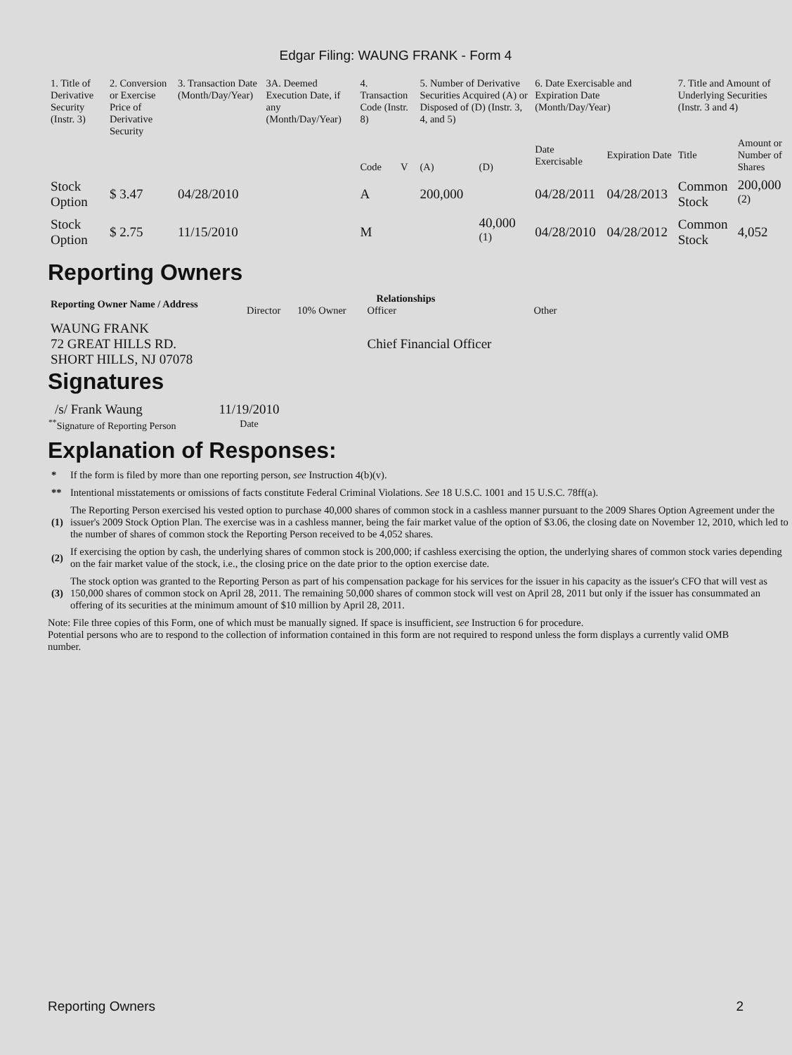Edgar Filing: WAUNG FRANK - Form 4
| 1. Title of Derivative Security (Instr. 3) | 2. Conversion or Exercise Price of Derivative Security | 3. Transaction Date (Month/Day/Year) | 3A. Deemed Execution Date, if any (Month/Day/Year) | 4. Transaction Code (Instr. 8) | | 5. Number of Derivative Securities Acquired (A) or Disposed of (D) (Instr. 3, 4, and 5) | | 6. Date Exercisable and Expiration Date (Month/Day/Year) | | 7. Title and Amount of Underlying Securities (Instr. 3 and 4) | |
| --- | --- | --- | --- | --- | --- | --- | --- | --- | --- | --- | --- |
| | | | | Code | V | (A) | (D) | Date Exercisable | Expiration Date | Title | Amount or Number of Shares |
| Stock Option | $ 3.47 | 04/28/2010 | | A | | 200,000 | | 04/28/2011 | 04/28/2013 | Common Stock | 200,000 <sup>(2)</sup> |
| Stock Option | $ 2.75 | 11/15/2010 | | M | | | 40,000 <sup>(1)</sup> | 04/28/2010 | 04/28/2012 | Common Stock | 4,052 |
Reporting Owners
| Reporting Owner Name / Address | Relationships | | | |
| --- | --- | --- | --- | --- |
| | Director | 10% Owner | Officer | Other |
| WAUNG FRANK 72 GREAT HILLS RD. SHORT HILLS, NJ 07078 | | | Chief Financial Officer | |
Signatures
| /s/ Frank Waung | 11/19/2010 |
| <sup>**</sup> Signature of Reporting Person | Date |
Explanation of Responses:
| * | If the form is filed by more than one reporting person, see Instruction 4(b)(v). |
| ** | Intentional misstatements or omissions of facts constitute Federal Criminal Violations. See 18 U.S.C. 1001 and 15 U.S.C. 78ff(a). |
| (1) | The Reporting Person exercised his vested option to purchase 40,000 shares of common stock in a cashless manner pursuant to the 2009 Shares Option Agreement under the issuer's 2009 Stock Option Plan. The exercise was in a cashless manner, being the fair market value of the option of $3.06, the closing date on November 12, 2010, which led to the number of shares of common stock the Reporting Person received to be 4,052 shares. |
| (2) | If exercising the option by cash, the underlying shares of common stock is 200,000; if cashless exercising the option, the underlying shares of common stock varies depending on the fair market value of the stock, i.e., the closing price on the date prior to the option exercise date. |
| (3) | The stock option was granted to the Reporting Person as part of his compensation package for his services for the issuer in his capacity as the issuer's CFO that will vest as 150,000 shares of common stock on April 28, 2011. The remaining 50,000 shares of common stock will vest on April 28, 2011 but only if the issuer has consummated an offering of its securities at the minimum amount of $10 million by April 28, 2011. |
Note: File three copies of this Form, one of which must be manually signed. If space is insufficient, see Instruction 6 for procedure.
Potential persons who are to respond to the collection of information contained in this form are not required to respond unless the form displays a currently valid OMB number.
Reporting Owners 2